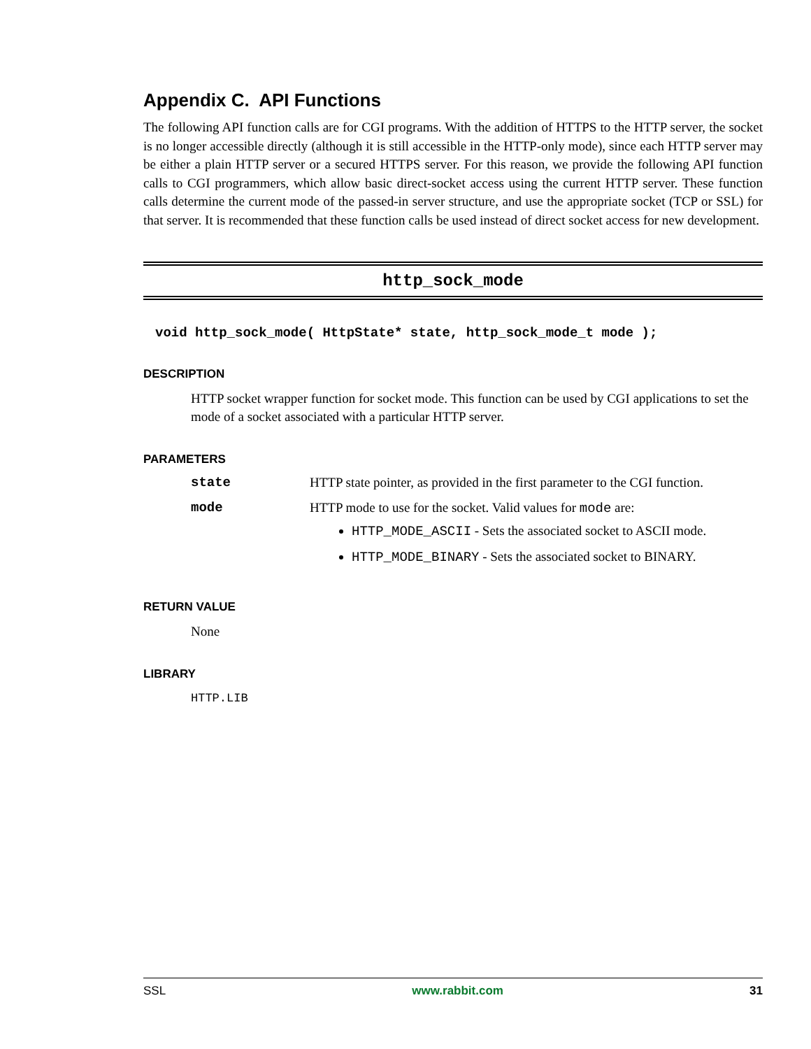Appendix C. API Functions
The following API function calls are for CGI programs. With the addition of HTTPS to the HTTP server, the socket is no longer accessible directly (although it is still accessible in the HTTP-only mode), since each HTTP server may be either a plain HTTP server or a secured HTTPS server. For this reason, we provide the following API function calls to CGI programmers, which allow basic direct-socket access using the current HTTP server. These function calls determine the current mode of the passed-in server structure, and use the appropriate socket (TCP or SSL) for that server. It is recommended that these function calls be used instead of direct socket access for new development.
http_sock_mode
void http_sock_mode( HttpState* state, http_sock_mode_t mode );
DESCRIPTION
HTTP socket wrapper function for socket mode. This function can be used by CGI applications to set the mode of a socket associated with a particular HTTP server.
PARAMETERS
state HTTP state pointer, as provided in the first parameter to the CGI function.
mode HTTP mode to use for the socket. Valid values for mode are:
HTTP_MODE_ASCII - Sets the associated socket to ASCII mode.
HTTP_MODE_BINARY - Sets the associated socket to BINARY.
RETURN VALUE
None
LIBRARY
HTTP.LIB
SSL www.rabbit.com 31